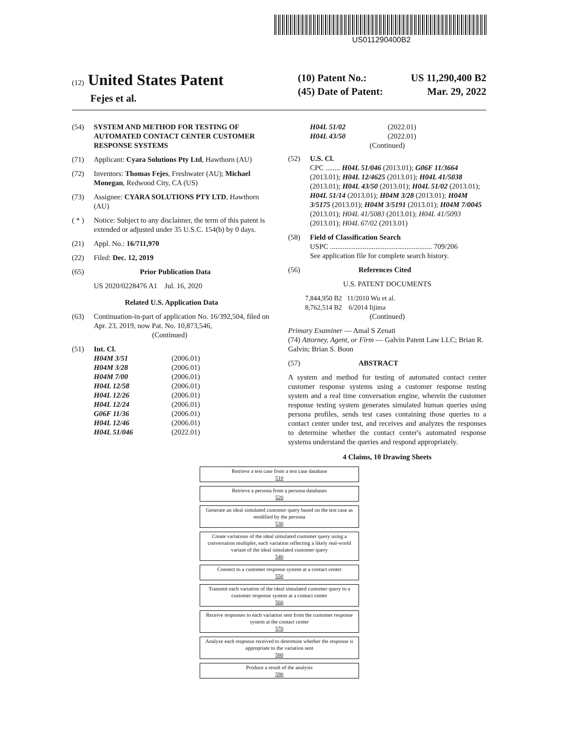US011290400B2
(12) United States Patent
Fejes et al.
(10) Patent No.: US 11,290,400 B2
(45) Date of Patent: Mar. 29, 2022
(54) SYSTEM AND METHOD FOR TESTING OF AUTOMATED CONTACT CENTER CUSTOMER RESPONSE SYSTEMS
(71) Applicant: Cyara Solutions Pty Ltd, Hawthorn (AU)
(72) Inventors: Thomas Fejes, Freshwater (AU); Michael Monegan, Redwood City, CA (US)
(73) Assignee: CYARA SOLUTIONS PTY LTD, Hawthorn (AU)
( * ) Notice: Subject to any disclaimer, the term of this patent is extended or adjusted under 35 U.S.C. 154(b) by 0 days.
(21) Appl. No.: 16/711,970
(22) Filed: Dec. 12, 2019
(65) Prior Publication Data
US 2020/0228476 A1 Jul. 16, 2020
Related U.S. Application Data
(63) Continuation-in-part of application No. 16/392,504, filed on Apr. 23, 2019, now Pat. No. 10,873,546,
(Continued)
(51) Int. Cl.
H04M 3/51 (2006.01) H04M 3/28 (2006.01) H04M 7/00 (2006.01) H04L 12/58 (2006.01) H04L 12/26 (2006.01) H04L 12/24 (2006.01) G06F 11/36 (2006.01) H04L 12/46 (2006.01) H04L 51/046 (2022.01)
H04L 51/02 (2022.01) H04L 43/50 (2022.01)
(Continued)
(52) U.S. Cl.
CPC ........ H04L 51/046 (2013.01); G06F 11/3664 (2013.01); H04L 12/4625 (2013.01); H04L 41/5038 (2013.01); H04L 43/50 (2013.01); H04L 51/02 (2013.01); H04L 51/14 (2013.01); H04M 3/28 (2013.01); H04M 3/5175 (2013.01); H04M 3/5191 (2013.01); H04M 7/0045 (2013.01); H04L 41/5083 (2013.01); H04L 41/5093 (2013.01); H04L 67/02 (2013.01)
(58) Field of Classification Search
USPC ........................................................ 709/206
See application file for complete search history.
(56) References Cited
U.S. PATENT DOCUMENTS
7,844,950 B2 11/2010 Wu et al.
8,762,514 B2 6/2014 Iijima
(Continued)
Primary Examiner — Amal S Zenati
(74) Attorney, Agent, or Firm — Galvin Patent Law LLC; Brian R. Galvin; Brian S. Boon
(57) ABSTRACT
A system and method for testing of automated contact center customer response systems using a customer response testing system and a real time conversation engine, wherein the customer response testing system generates simulated human queries using persona profiles, sends test cases containing those queries to a contact center under test, and receives and analyzes the responses to determine whether the contact center's automated response systems understand the queries and respond appropriately.
4 Claims, 10 Drawing Sheets
Retrieve a test case from a test case database
510
Retrieve a persona from a persona databases
520
Generate an ideal simulated customer query based on the test case as modified by the persona
530
Create variations of the ideal simulated customer query using a conversation multipler, each variation reflecting a likely real-world variant of the ideal simulated customer query
540
Connect to a customer response system at a contact center
550
Transmit each variation of the ideal simulated customer query to a customer response system at a contact center
560
Receive responses to each variation sent from the customer response system at the contact center
570
Analyze each response received to determine whether the response is appropriate to the variation sent
580
Produce a result of the analysis
590